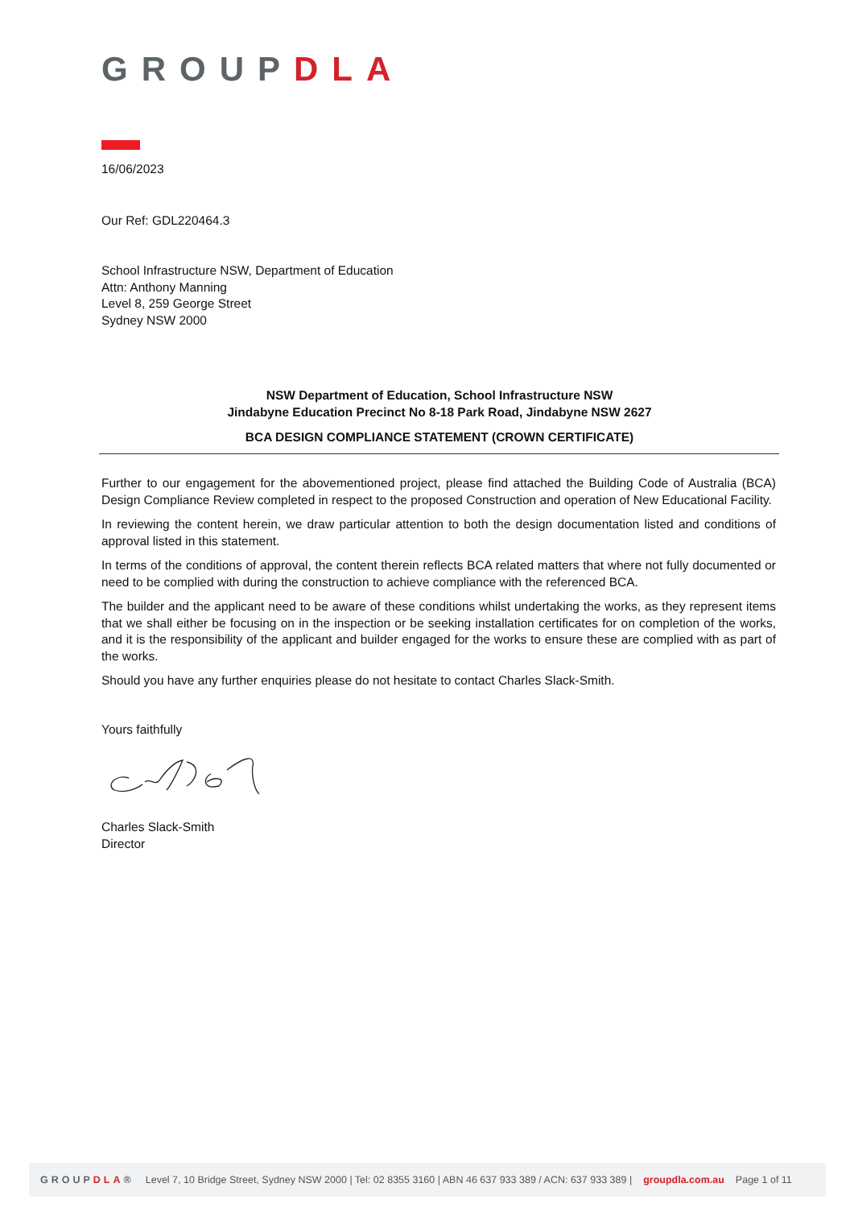GROUPDLA
16/06/2023
Our Ref: GDL220464.3
School Infrastructure NSW, Department of Education
Attn: Anthony Manning
Level 8, 259 George Street
Sydney NSW 2000
NSW Department of Education, School Infrastructure NSW
Jindabyne Education Precinct No 8-18 Park Road, Jindabyne NSW 2627
BCA DESIGN COMPLIANCE STATEMENT (CROWN CERTIFICATE)
Further to our engagement for the abovementioned project, please find attached the Building Code of Australia (BCA) Design Compliance Review completed in respect to the proposed Construction and operation of New Educational Facility.
In reviewing the content herein, we draw particular attention to both the design documentation listed and conditions of approval listed in this statement.
In terms of the conditions of approval, the content therein reflects BCA related matters that where not fully documented or need to be complied with during the construction to achieve compliance with the referenced BCA.
The builder and the applicant need to be aware of these conditions whilst undertaking the works, as they represent items that we shall either be focusing on in the inspection or be seeking installation certificates for on completion of the works, and it is the responsibility of the applicant and builder engaged for the works to ensure these are complied with as part of the works.
Should you have any further enquiries please do not hesitate to contact Charles Slack-Smith.
Yours faithfully
Charles Slack-Smith
Director
GROUPDLA® Level 7, 10 Bridge Street, Sydney NSW 2000 | Tel: 02 8355 3160 | ABN 46 637 933 389 / ACN: 637 933 389 | groupdla.com.au Page 1 of 11